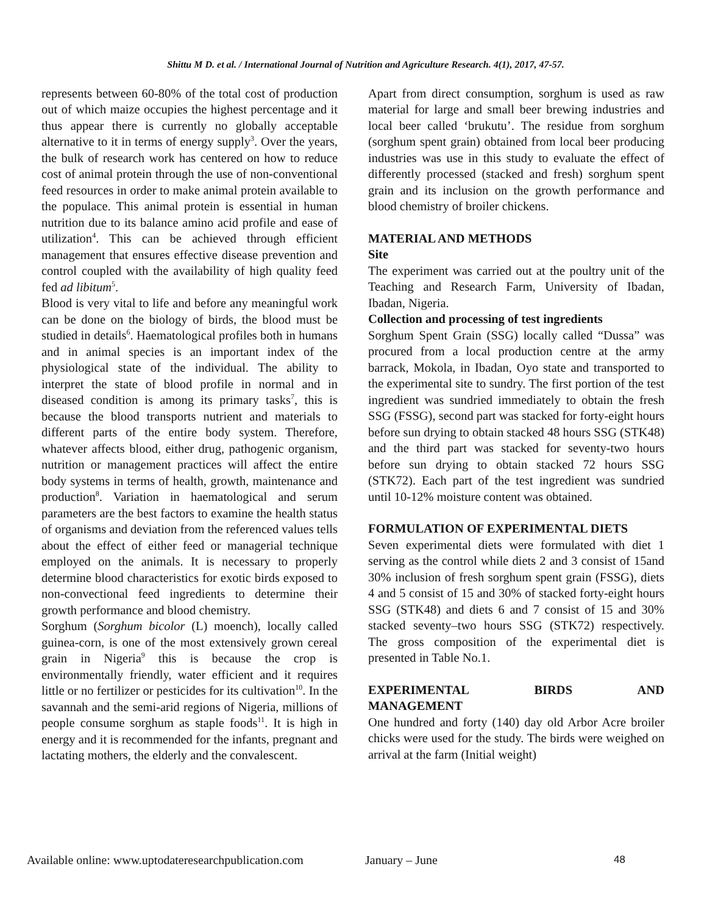Shittu M D. et al. / International Journal of Nutrition and Agriculture Research. 4(1), 2017, 47-57.
represents between 60-80% of the total cost of production out of which maize occupies the highest percentage and it thus appear there is currently no globally acceptable alternative to it in terms of energy supply<sup>3</sup>. Over the years, the bulk of research work has centered on how to reduce cost of animal protein through the use of non-conventional feed resources in order to make animal protein available to the populace. This animal protein is essential in human nutrition due to its balance amino acid profile and ease of utilization<sup>4</sup>. This can be achieved through efficient management that ensures effective disease prevention and control coupled with the availability of high quality feed fed ad libitum<sup>5</sup>.
Blood is very vital to life and before any meaningful work can be done on the biology of birds, the blood must be studied in details<sup>6</sup>. Haematological profiles both in humans and in animal species is an important index of the physiological state of the individual. The ability to interpret the state of blood profile in normal and in diseased condition is among its primary tasks<sup>7</sup>, this is because the blood transports nutrient and materials to different parts of the entire body system. Therefore, whatever affects blood, either drug, pathogenic organism, nutrition or management practices will affect the entire body systems in terms of health, growth, maintenance and production<sup>8</sup>. Variation in haematological and serum parameters are the best factors to examine the health status of organisms and deviation from the referenced values tells about the effect of either feed or managerial technique employed on the animals. It is necessary to properly determine blood characteristics for exotic birds exposed to non-convectional feed ingredients to determine their growth performance and blood chemistry.
Sorghum (Sorghum bicolor (L) moench), locally called guinea-corn, is one of the most extensively grown cereal grain in Nigeria<sup>9</sup> this is because the crop is environmentally friendly, water efficient and it requires little or no fertilizer or pesticides for its cultivation<sup>10</sup>. In the savannah and the semi-arid regions of Nigeria, millions of people consume sorghum as staple foods<sup>11</sup>. It is high in energy and it is recommended for the infants, pregnant and lactating mothers, the elderly and the convalescent.
Apart from direct consumption, sorghum is used as raw material for large and small beer brewing industries and local beer called ‘brukutu’. The residue from sorghum (sorghum spent grain) obtained from local beer producing industries was use in this study to evaluate the effect of differently processed (stacked and fresh) sorghum spent grain and its inclusion on the growth performance and blood chemistry of broiler chickens.
MATERIAL AND METHODS
Site
The experiment was carried out at the poultry unit of the Teaching and Research Farm, University of Ibadan, Ibadan, Nigeria.
Collection and processing of test ingredients
Sorghum Spent Grain (SSG) locally called “Dussa” was procured from a local production centre at the army barrack, Mokola, in Ibadan, Oyo state and transported to the experimental site to sundry. The first portion of the test ingredient was sundried immediately to obtain the fresh SSG (FSSG), second part was stacked for forty-eight hours before sun drying to obtain stacked 48 hours SSG (STK48) and the third part was stacked for seventy-two hours before sun drying to obtain stacked 72 hours SSG (STK72). Each part of the test ingredient was sundried until 10-12% moisture content was obtained.
FORMULATION OF EXPERIMENTAL DIETS
Seven experimental diets were formulated with diet 1 serving as the control while diets 2 and 3 consist of 15and 30% inclusion of fresh sorghum spent grain (FSSG), diets 4 and 5 consist of 15 and 30% of stacked forty-eight hours SSG (STK48) and diets 6 and 7 consist of 15 and 30% stacked seventy–two hours SSG (STK72) respectively. The gross composition of the experimental diet is presented in Table No.1.
EXPERIMENTAL BIRDS AND
MANAGEMENT
One hundred and forty (140) day old Arbor Acre broiler chicks were used for the study. The birds were weighed on arrival at the farm (Initial weight)
Available online: www.uptodateresearchpublication.com January – June 48